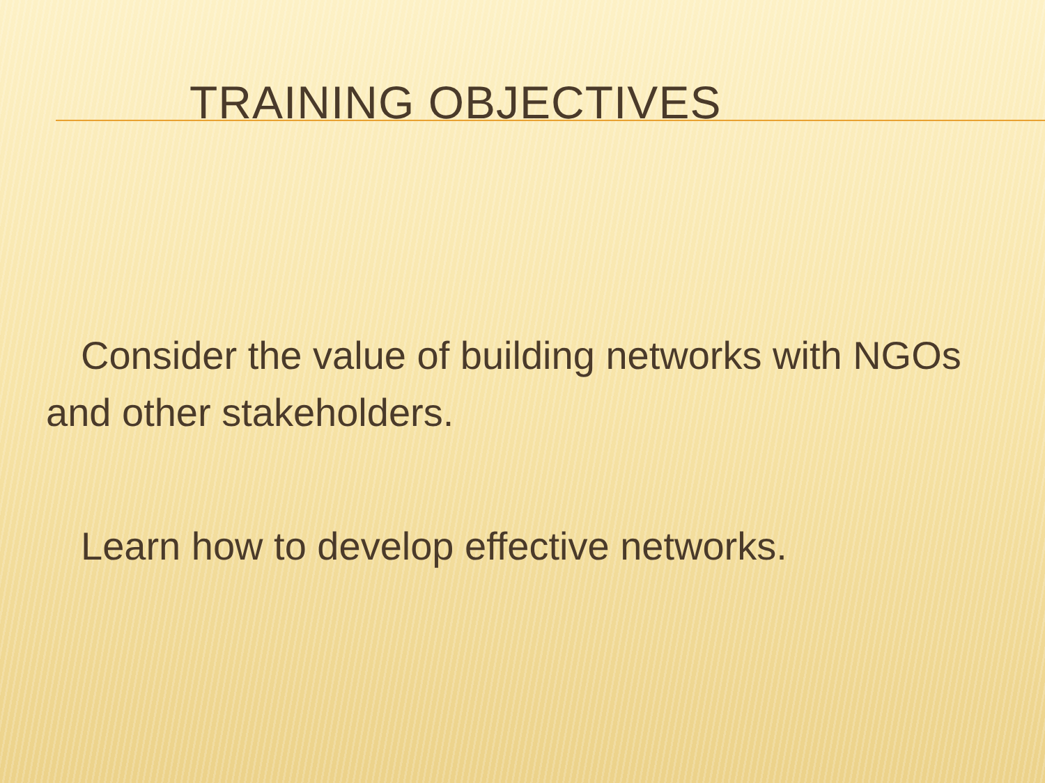TRAINING OBJECTIVES
Consider the value of building networks with NGOs and other stakeholders.
Learn how to develop effective networks.